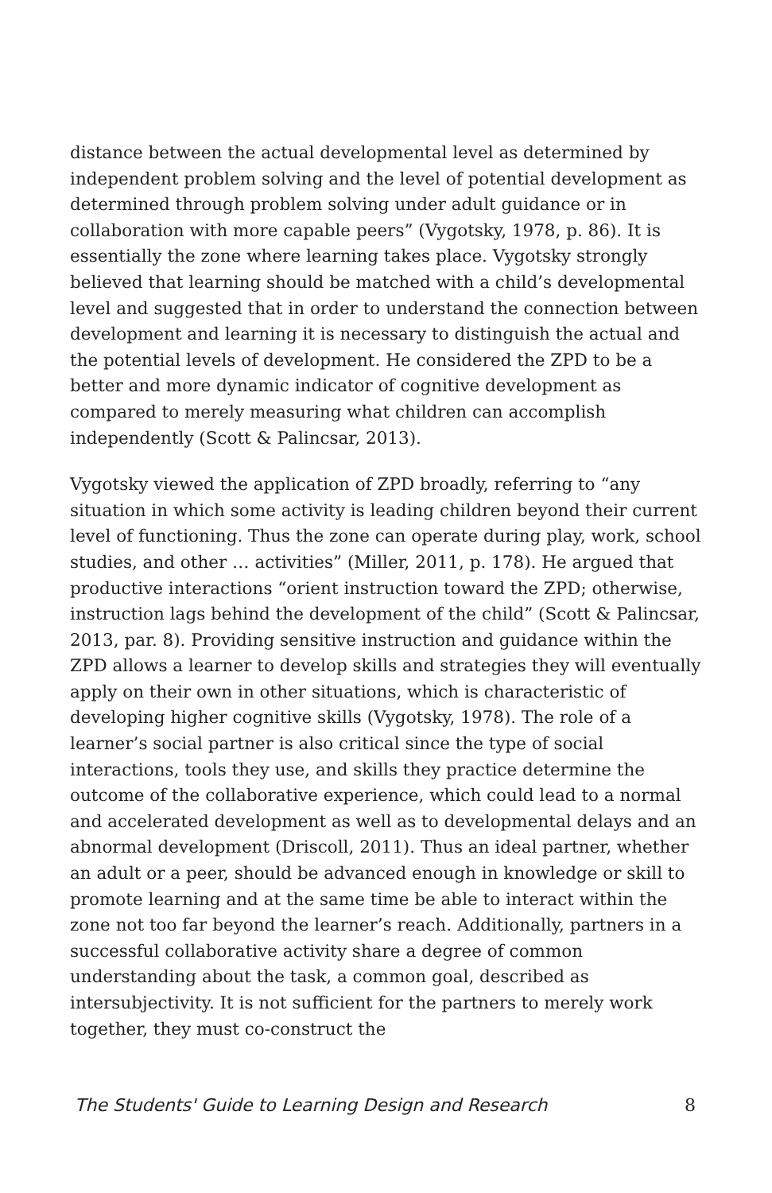distance between the actual developmental level as determined by independent problem solving and the level of potential development as determined through problem solving under adult guidance or in collaboration with more capable peers” (Vygotsky, 1978, p. 86). It is essentially the zone where learning takes place. Vygotsky strongly believed that learning should be matched with a child’s developmental level and suggested that in order to understand the connection between development and learning it is necessary to distinguish the actual and the potential levels of development. He considered the ZPD to be a better and more dynamic indicator of cognitive development as compared to merely measuring what children can accomplish independently (Scott & Palincsar, 2013).
Vygotsky viewed the application of ZPD broadly, referring to “any situation in which some activity is leading children beyond their current level of functioning. Thus the zone can operate during play, work, school studies, and other … activities” (Miller, 2011, p. 178). He argued that productive interactions “orient instruction toward the ZPD; otherwise, instruction lags behind the development of the child” (Scott & Palincsar, 2013, par. 8). Providing sensitive instruction and guidance within the ZPD allows a learner to develop skills and strategies they will eventually apply on their own in other situations, which is characteristic of developing higher cognitive skills (Vygotsky, 1978). The role of a learner’s social partner is also critical since the type of social interactions, tools they use, and skills they practice determine the outcome of the collaborative experience, which could lead to a normal and accelerated development as well as to developmental delays and an abnormal development (Driscoll, 2011). Thus an ideal partner, whether an adult or a peer, should be advanced enough in knowledge or skill to promote learning and at the same time be able to interact within the zone not too far beyond the learner’s reach. Additionally, partners in a successful collaborative activity share a degree of common understanding about the task, a common goal, described as intersubjectivity. It is not sufficient for the partners to merely work together, they must co-construct the
The Students' Guide to Learning Design and Research 8